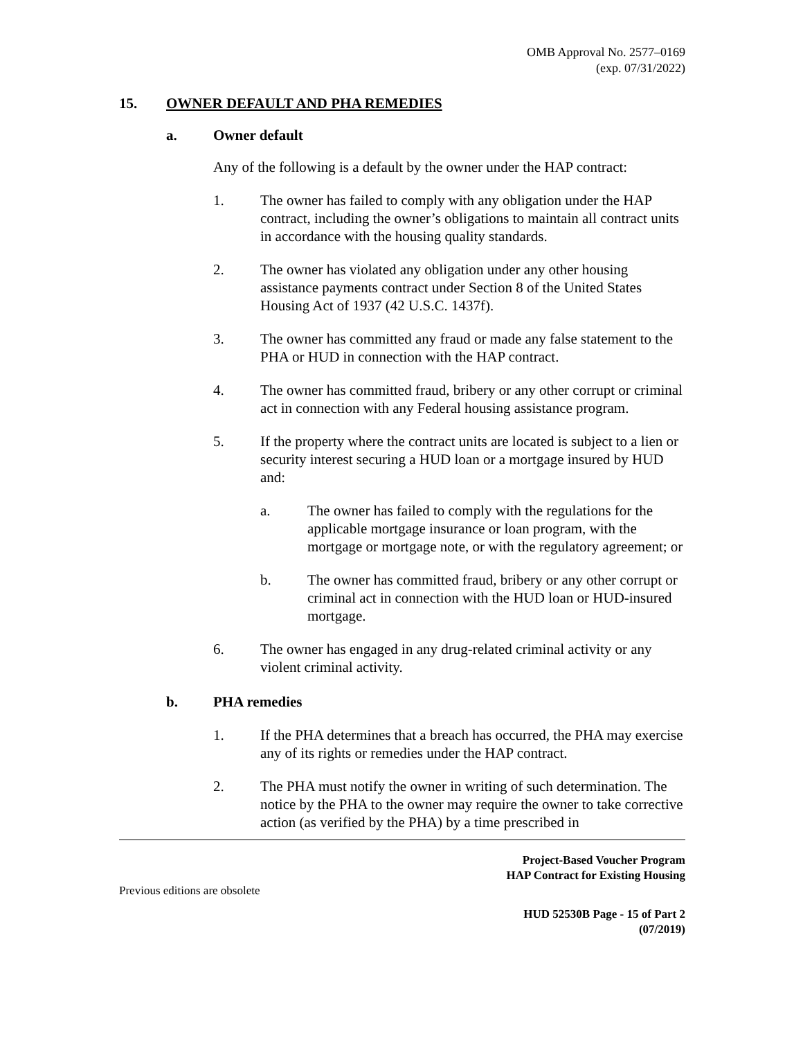OMB Approval No. 2577–0169
(exp. 07/31/2022)
15. OWNER DEFAULT AND PHA REMEDIES
a. Owner default
Any of the following is a default by the owner under the HAP contract:
1. The owner has failed to comply with any obligation under the HAP contract, including the owner’s obligations to maintain all contract units in accordance with the housing quality standards.
2. The owner has violated any obligation under any other housing assistance payments contract under Section 8 of the United States Housing Act of 1937 (42 U.S.C. 1437f).
3. The owner has committed any fraud or made any false statement to the PHA or HUD in connection with the HAP contract.
4. The owner has committed fraud, bribery or any other corrupt or criminal act in connection with any Federal housing assistance program.
5. If the property where the contract units are located is subject to a lien or security interest securing a HUD loan or a mortgage insured by HUD and:
a. The owner has failed to comply with the regulations for the applicable mortgage insurance or loan program, with the mortgage or mortgage note, or with the regulatory agreement; or
b. The owner has committed fraud, bribery or any other corrupt or criminal act in connection with the HUD loan or HUD-insured mortgage.
6. The owner has engaged in any drug-related criminal activity or any violent criminal activity.
b. PHA remedies
1. If the PHA determines that a breach has occurred, the PHA may exercise any of its rights or remedies under the HAP contract.
2. The PHA must notify the owner in writing of such determination. The notice by the PHA to the owner may require the owner to take corrective action (as verified by the PHA) by a time prescribed in
Project-Based Voucher Program
HAP Contract for Existing Housing
Previous editions are obsolete
HUD 52530B Page - 15 of Part 2
(07/2019)